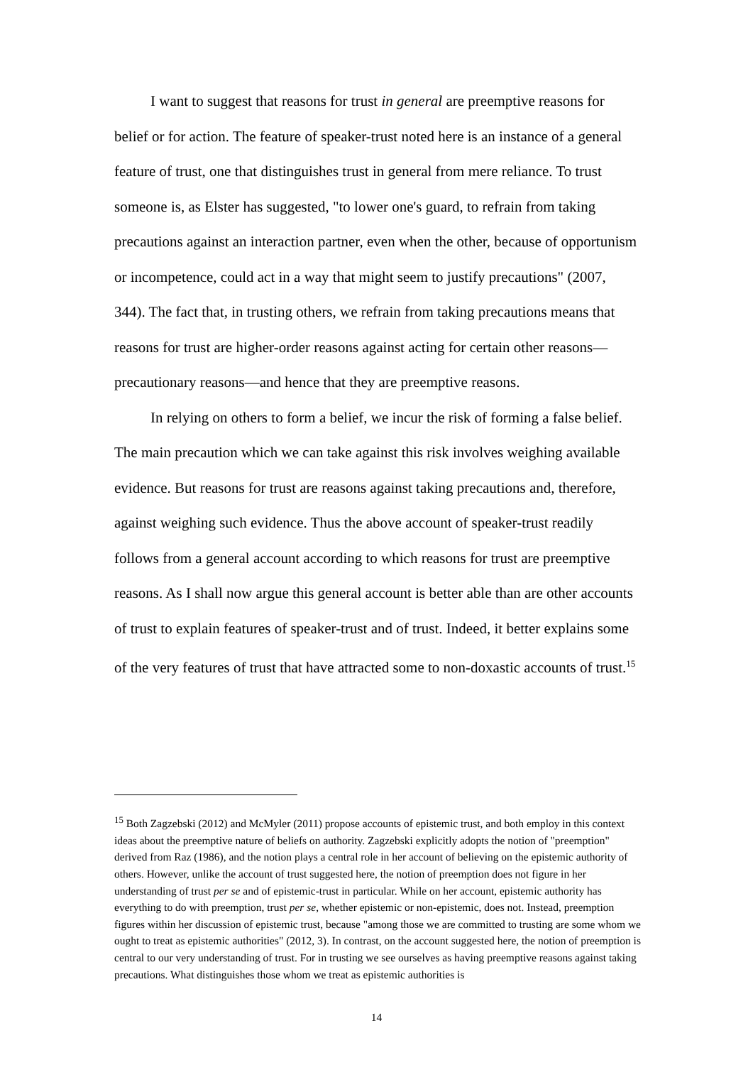I want to suggest that reasons for trust in general are preemptive reasons for belief or for action. The feature of speaker-trust noted here is an instance of a general feature of trust, one that distinguishes trust in general from mere reliance. To trust someone is, as Elster has suggested, "to lower one's guard, to refrain from taking precautions against an interaction partner, even when the other, because of opportunism or incompetence, could act in a way that might seem to justify precautions" (2007, 344). The fact that, in trusting others, we refrain from taking precautions means that reasons for trust are higher-order reasons against acting for certain other reasons—precautionary reasons—and hence that they are preemptive reasons.
In relying on others to form a belief, we incur the risk of forming a false belief. The main precaution which we can take against this risk involves weighing available evidence. But reasons for trust are reasons against taking precautions and, therefore, against weighing such evidence. Thus the above account of speaker-trust readily follows from a general account according to which reasons for trust are preemptive reasons. As I shall now argue this general account is better able than are other accounts of trust to explain features of speaker-trust and of trust. Indeed, it better explains some of the very features of trust that have attracted some to non-doxastic accounts of trust.<sup>15</sup>
<sup>15</sup> Both Zagzebski (2012) and McMyler (2011) propose accounts of epistemic trust, and both employ in this context ideas about the preemptive nature of beliefs on authority. Zagzebski explicitly adopts the notion of "preemption" derived from Raz (1986), and the notion plays a central role in her account of believing on the epistemic authority of others. However, unlike the account of trust suggested here, the notion of preemption does not figure in her understanding of trust per se and of epistemic-trust in particular. While on her account, epistemic authority has everything to do with preemption, trust per se, whether epistemic or non-epistemic, does not. Instead, preemption figures within her discussion of epistemic trust, because "among those we are committed to trusting are some whom we ought to treat as epistemic authorities" (2012, 3). In contrast, on the account suggested here, the notion of preemption is central to our very understanding of trust. For in trusting we see ourselves as having preemptive reasons against taking precautions. What distinguishes those whom we treat as epistemic authorities is
14